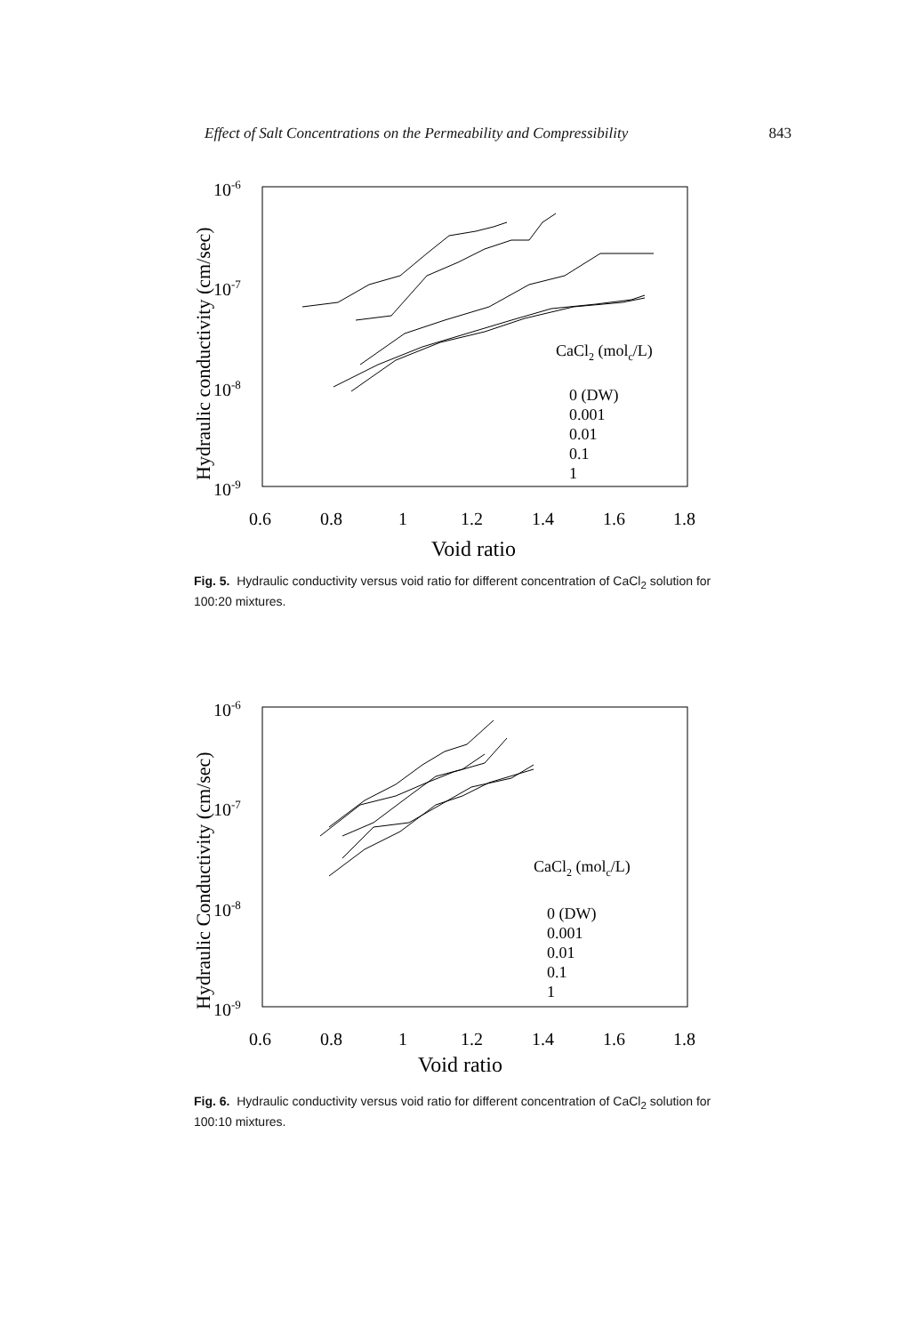Effect of Salt Concentrations on the Permeability and Compressibility 843
10-6
10-7
10-8
10-9
0.6
0.8
1
1.2
1.4
1.6
1.8
Void ratio
Hydraulic conductivity (cm/sec)
CaCl2 (molc/L)
0 (DW)
0.001
0.01
0.1
1
Fig. 5. Hydraulic conductivity versus void ratio for different concentration of CaCl<sub>2</sub> solution for 100:20 mixtures.
10-6
10-7
10-8
10-9
0.6
0.8
1
1.2
1.4
1.6
1.8
Void ratio
Hydraulic Conductivity (cm/sec)
CaCl2 (molc/L)
0 (DW)
0.001
0.01
0.1
1
Fig. 6. Hydraulic conductivity versus void ratio for different concentration of CaCl<sub>2</sub> solution for 100:10 mixtures.